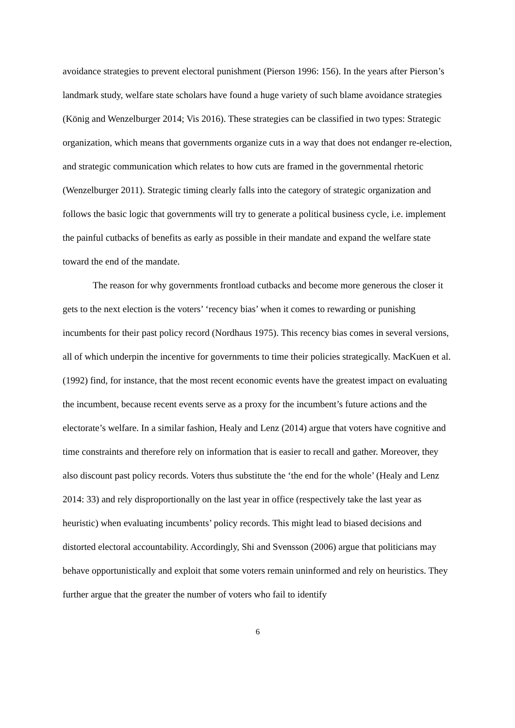avoidance strategies to prevent electoral punishment (Pierson 1996: 156). In the years after Pierson’s landmark study, welfare state scholars have found a huge variety of such blame avoidance strategies (König and Wenzelburger 2014; Vis 2016). These strategies can be classified in two types: Strategic organization, which means that governments organize cuts in a way that does not endanger re-election, and strategic communication which relates to how cuts are framed in the governmental rhetoric (Wenzelburger 2011). Strategic timing clearly falls into the category of strategic organization and follows the basic logic that governments will try to generate a political business cycle, i.e. implement the painful cutbacks of benefits as early as possible in their mandate and expand the welfare state toward the end of the mandate.
The reason for why governments frontload cutbacks and become more generous the closer it gets to the next election is the voters’ ‘recency bias’ when it comes to rewarding or punishing incumbents for their past policy record (Nordhaus 1975). This recency bias comes in several versions, all of which underpin the incentive for governments to time their policies strategically. MacKuen et al. (1992) find, for instance, that the most recent economic events have the greatest impact on evaluating the incumbent, because recent events serve as a proxy for the incumbent’s future actions and the electorate’s welfare. In a similar fashion, Healy and Lenz (2014) argue that voters have cognitive and time constraints and therefore rely on information that is easier to recall and gather. Moreover, they also discount past policy records. Voters thus substitute the ‘the end for the whole’ (Healy and Lenz 2014: 33) and rely disproportionally on the last year in office (respectively take the last year as heuristic) when evaluating incumbents’ policy records. This might lead to biased decisions and distorted electoral accountability. Accordingly, Shi and Svensson (2006) argue that politicians may behave opportunistically and exploit that some voters remain uninformed and rely on heuristics. They further argue that the greater the number of voters who fail to identify
6